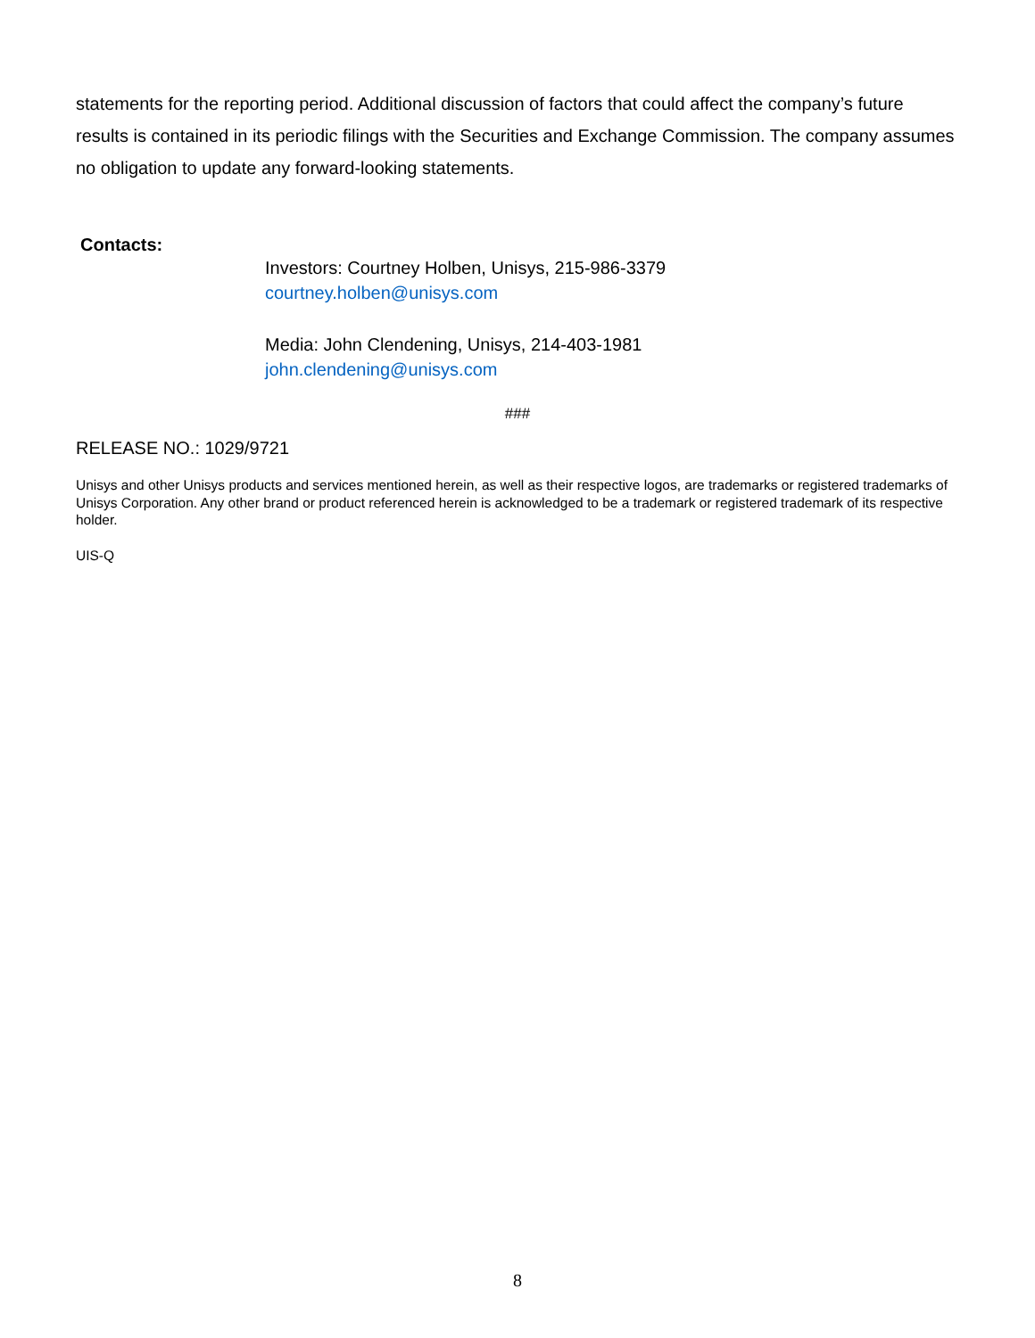statements for the reporting period. Additional discussion of factors that could affect the company’s future results is contained in its periodic filings with the Securities and Exchange Commission. The company assumes no obligation to update any forward-looking statements.
Contacts:
Investors: Courtney Holben, Unisys, 215-986-3379
courtney.holben@unisys.com
Media: John Clendening, Unisys, 214-403-1981
john.clendening@unisys.com
###
RELEASE NO.: 1029/9721
Unisys and other Unisys products and services mentioned herein, as well as their respective logos, are trademarks or registered trademarks of Unisys Corporation. Any other brand or product referenced herein is acknowledged to be a trademark or registered trademark of its respective holder.
UIS-Q
8